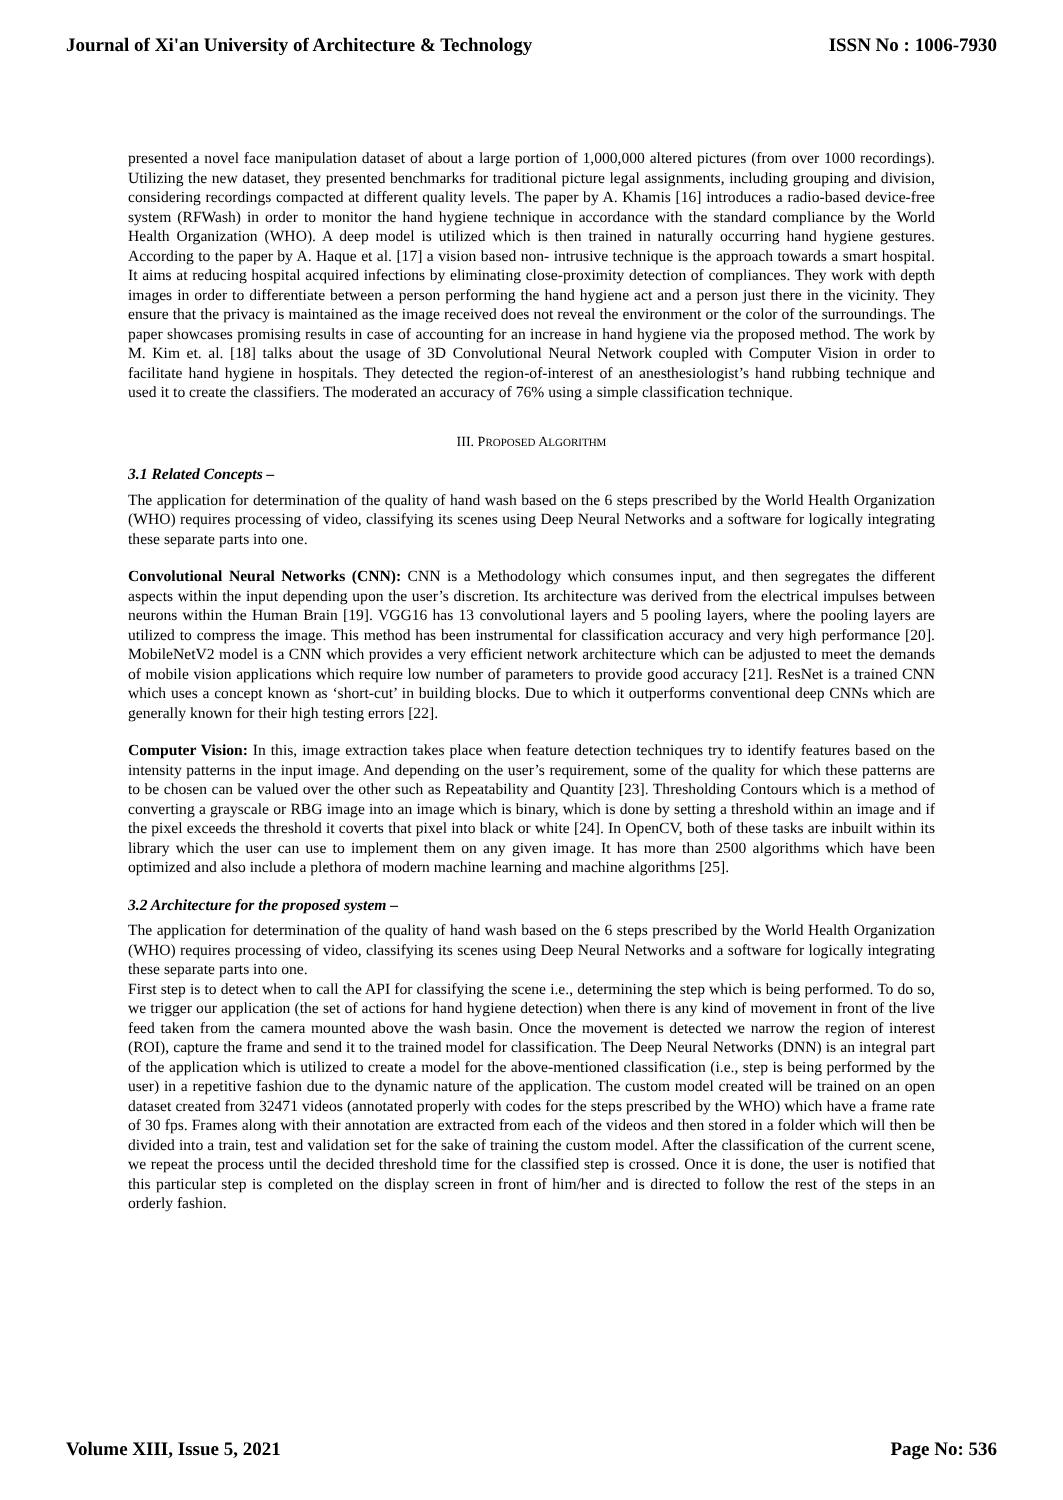Journal of Xi'an University of Architecture & Technology ISSN No : 1006-7930
presented a novel face manipulation dataset of about a large portion of 1,000,000 altered pictures (from over 1000 recordings). Utilizing the new dataset, they presented benchmarks for traditional picture legal assignments, including grouping and division, considering recordings compacted at different quality levels. The paper by A. Khamis [16] introduces a radio-based device-free system (RFWash) in order to monitor the hand hygiene technique in accordance with the standard compliance by the World Health Organization (WHO). A deep model is utilized which is then trained in naturally occurring hand hygiene gestures. According to the paper by A. Haque et al. [17] a vision based non- intrusive technique is the approach towards a smart hospital. It aims at reducing hospital acquired infections by eliminating close-proximity detection of compliances. They work with depth images in order to differentiate between a person performing the hand hygiene act and a person just there in the vicinity. They ensure that the privacy is maintained as the image received does not reveal the environment or the color of the surroundings. The paper showcases promising results in case of accounting for an increase in hand hygiene via the proposed method. The work by M. Kim et. al. [18] talks about the usage of 3D Convolutional Neural Network coupled with Computer Vision in order to facilitate hand hygiene in hospitals. They detected the region-of-interest of an anesthesiologist’s hand rubbing technique and used it to create the classifiers. The moderated an accuracy of 76% using a simple classification technique.
III. PROPOSED ALGORITHM
3.1 Related Concepts –
The application for determination of the quality of hand wash based on the 6 steps prescribed by the World Health Organization (WHO) requires processing of video, classifying its scenes using Deep Neural Networks and a software for logically integrating these separate parts into one.
Convolutional Neural Networks (CNN): CNN is a Methodology which consumes input, and then segregates the different aspects within the input depending upon the user’s discretion. Its architecture was derived from the electrical impulses between neurons within the Human Brain [19]. VGG16 has 13 convolutional layers and 5 pooling layers, where the pooling layers are utilized to compress the image. This method has been instrumental for classification accuracy and very high performance [20]. MobileNetV2 model is a CNN which provides a very efficient network architecture which can be adjusted to meet the demands of mobile vision applications which require low number of parameters to provide good accuracy [21]. ResNet is a trained CNN which uses a concept known as ‘short-cut’ in building blocks. Due to which it outperforms conventional deep CNNs which are generally known for their high testing errors [22].
Computer Vision: In this, image extraction takes place when feature detection techniques try to identify features based on the intensity patterns in the input image. And depending on the user’s requirement, some of the quality for which these patterns are to be chosen can be valued over the other such as Repeatability and Quantity [23]. Thresholding Contours which is a method of converting a grayscale or RBG image into an image which is binary, which is done by setting a threshold within an image and if the pixel exceeds the threshold it coverts that pixel into black or white [24]. In OpenCV, both of these tasks are inbuilt within its library which the user can use to implement them on any given image. It has more than 2500 algorithms which have been optimized and also include a plethora of modern machine learning and machine algorithms [25].
3.2 Architecture for the proposed system –
The application for determination of the quality of hand wash based on the 6 steps prescribed by the World Health Organization (WHO) requires processing of video, classifying its scenes using Deep Neural Networks and a software for logically integrating these separate parts into one.
First step is to detect when to call the API for classifying the scene i.e., determining the step which is being performed. To do so, we trigger our application (the set of actions for hand hygiene detection) when there is any kind of movement in front of the live feed taken from the camera mounted above the wash basin. Once the movement is detected we narrow the region of interest (ROI), capture the frame and send it to the trained model for classification. The Deep Neural Networks (DNN) is an integral part of the application which is utilized to create a model for the above-mentioned classification (i.e., step is being performed by the user) in a repetitive fashion due to the dynamic nature of the application. The custom model created will be trained on an open dataset created from 32471 videos (annotated properly with codes for the steps prescribed by the WHO) which have a frame rate of 30 fps. Frames along with their annotation are extracted from each of the videos and then stored in a folder which will then be divided into a train, test and validation set for the sake of training the custom model. After the classification of the current scene, we repeat the process until the decided threshold time for the classified step is crossed. Once it is done, the user is notified that this particular step is completed on the display screen in front of him/her and is directed to follow the rest of the steps in an orderly fashion.
Volume XIII, Issue 5, 2021 Page No: 536